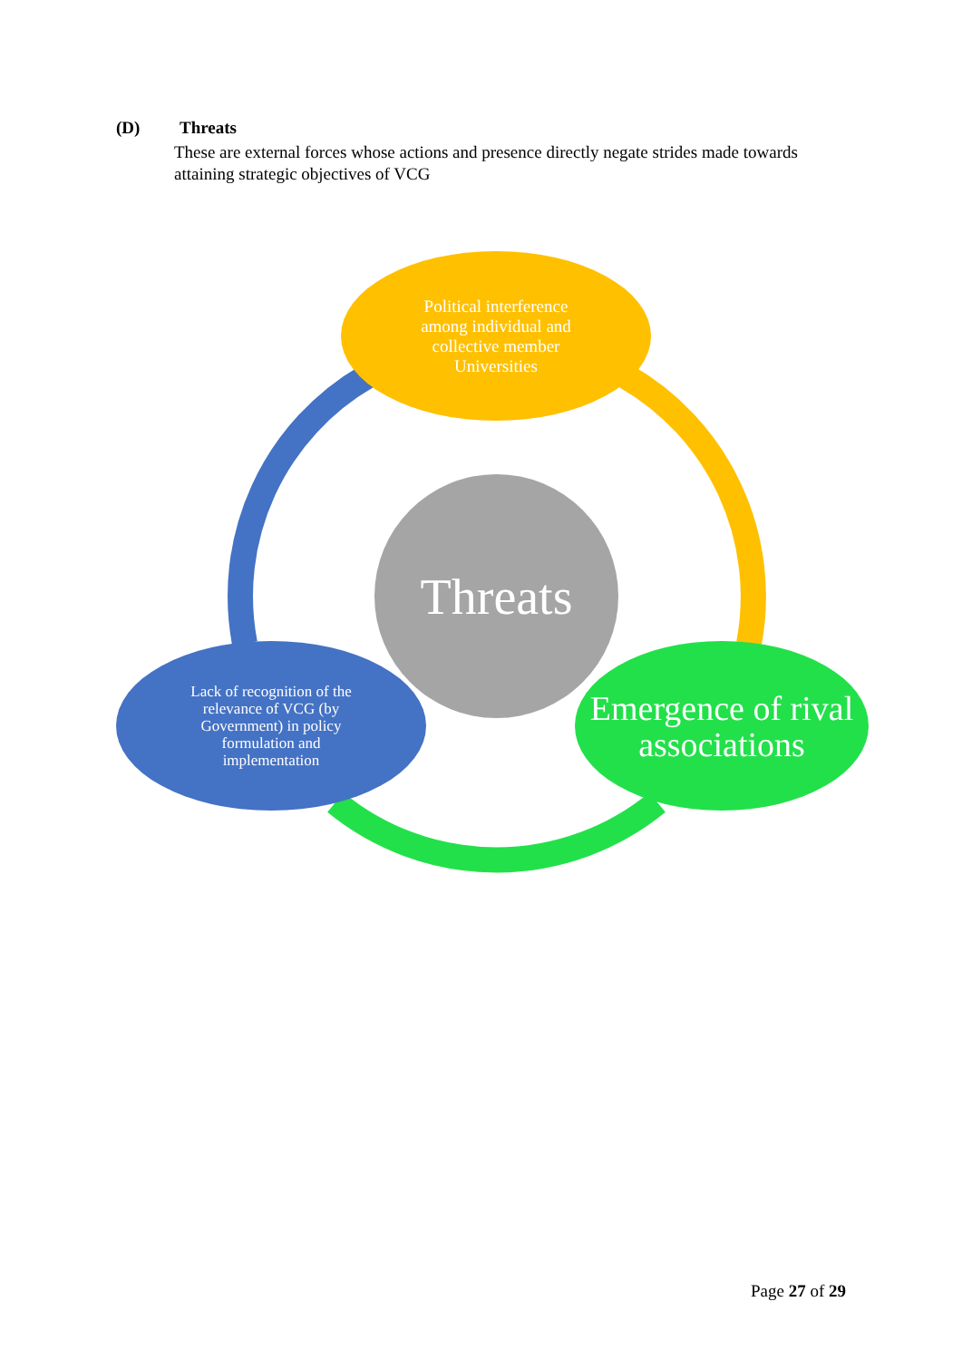(D) Threats
These are external forces whose actions and presence directly negate strides made towards attaining strategic objectives of VCG
Political interference among individual and collective member Universities
Threats
Lack of recognition of the relevance of VCG (by Government) in policy formulation and implementation
Emergence of rival associations
Page 27 of 29